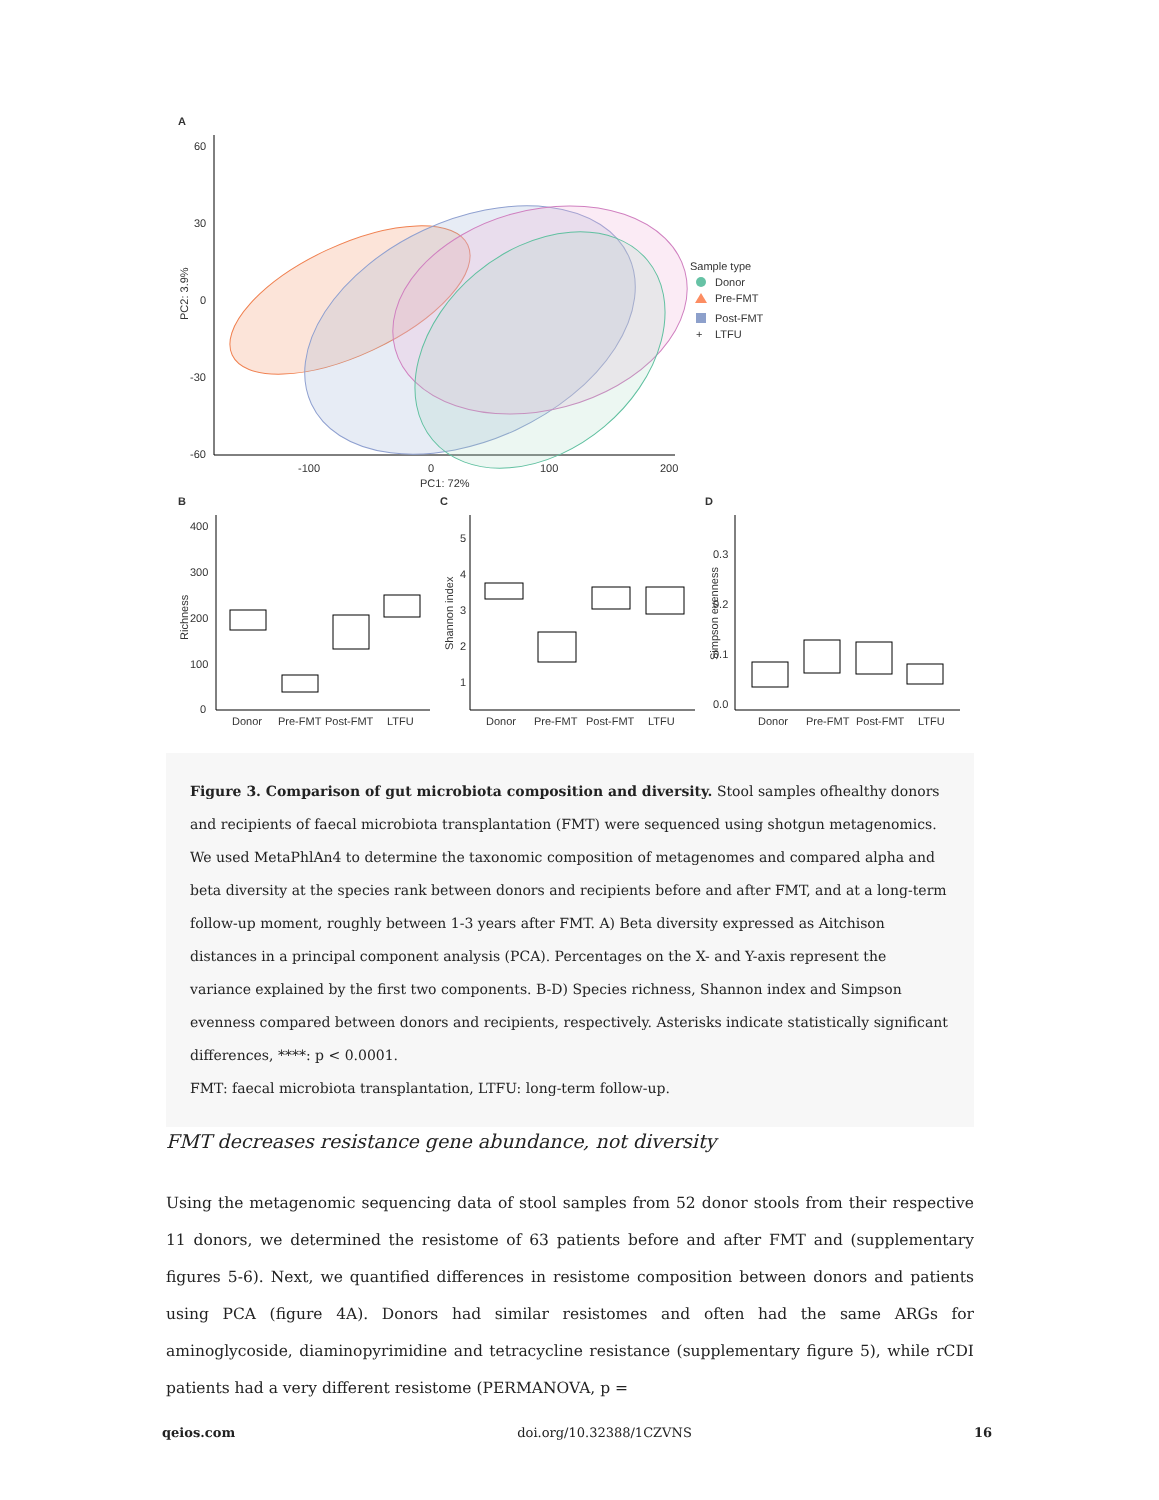A
60
30
0
-30
-60
-100
0
100
200
PC1: 72%
PC2: 3.9%
Sample type
Donor
Pre-FMT
Post-FMT
+
LTFU
B
C
D
400
300
200
100
0
5
4
3
2
1
0.3
0.2
0.1
0.0
Richness
Shannon index
Simpson evenness
Donor
Pre-FMT
Post-FMT
LTFU
Donor
Pre-FMT
Post-FMT
LTFU
Donor
Pre-FMT
Post-FMT
LTFU
Figure 3. Comparison of gut microbiota composition and diversity. Stool samples ofhealthy donors and recipients of faecal microbiota transplantation (FMT) were sequenced using shotgun metagenomics. We used MetaPhlAn4 to determine the taxonomic composition of metagenomes and compared alpha and beta diversity at the species rank between donors and recipients before and after FMT, and at a long-term follow-up moment, roughly between 1-3 years after FMT. A) Beta diversity expressed as Aitchison distances in a principal component analysis (PCA). Percentages on the X- and Y-axis represent the variance explained by the first two components. B-D) Species richness, Shannon index and Simpson evenness compared between donors and recipients, respectively. Asterisks indicate statistically significant differences, ****: p < 0.0001.
FMT: faecal microbiota transplantation, LTFU: long-term follow-up.
FMT decreases resistance gene abundance, not diversity
Using the metagenomic sequencing data of stool samples from 52 donor stools from their respective 11 donors, we determined the resistome of 63 patients before and after FMT and (supplementary figures 5-6). Next, we quantified differences in resistome composition between donors and patients using PCA (figure 4A). Donors had similar resistomes and often had the same ARGs for aminoglycoside, diaminopyrimidine and tetracycline resistance (supplementary figure 5), while rCDI patients had a very different resistome (PERMANOVA, p =
qeios.com doi.org/10.32388/1CZVNS 16